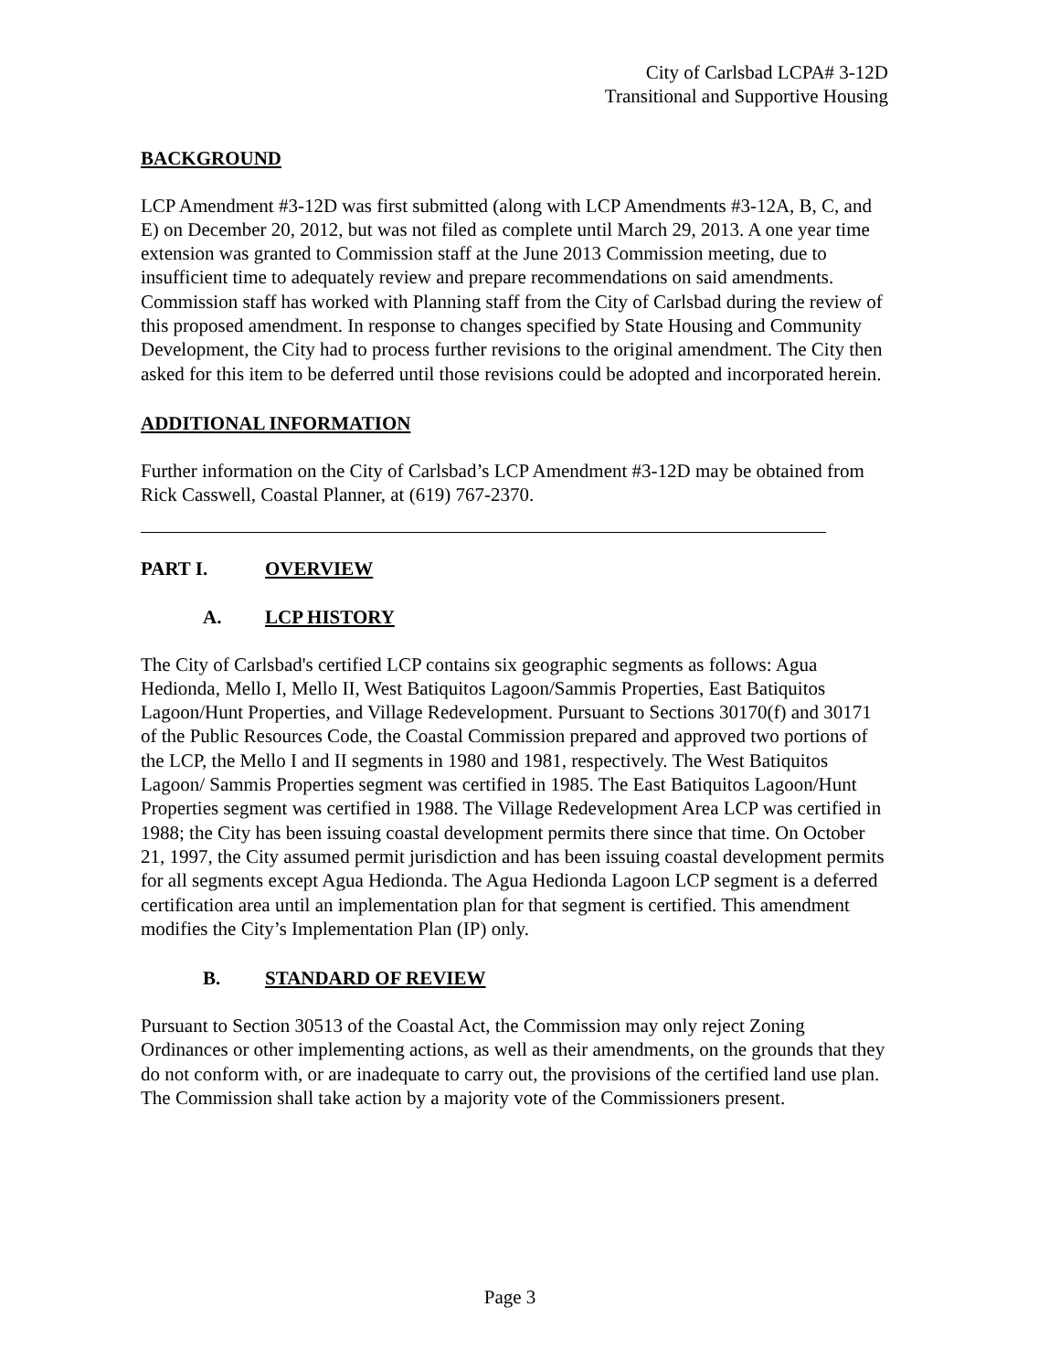City of Carlsbad LCPA# 3-12D
Transitional and Supportive Housing
BACKGROUND
LCP Amendment #3-12D was first submitted (along with LCP Amendments #3-12A, B, C, and E) on December 20, 2012, but was not filed as complete until March 29, 2013. A one year time extension was granted to Commission staff at the June 2013 Commission meeting, due to insufficient time to adequately review and prepare recommendations on said amendments. Commission staff has worked with Planning staff from the City of Carlsbad during the review of this proposed amendment. In response to changes specified by State Housing and Community Development, the City had to process further revisions to the original amendment. The City then asked for this item to be deferred until those revisions could be adopted and incorporated herein.
ADDITIONAL INFORMATION
Further information on the City of Carlsbad’s LCP Amendment #3-12D may be obtained from Rick Casswell, Coastal Planner, at (619) 767-2370.
PART I. OVERVIEW
A. LCP HISTORY
The City of Carlsbad's certified LCP contains six geographic segments as follows: Agua Hedionda, Mello I, Mello II, West Batiquitos Lagoon/Sammis Properties, East Batiquitos Lagoon/Hunt Properties, and Village Redevelopment. Pursuant to Sections 30170(f) and 30171 of the Public Resources Code, the Coastal Commission prepared and approved two portions of the LCP, the Mello I and II segments in 1980 and 1981, respectively. The West Batiquitos Lagoon/ Sammis Properties segment was certified in 1985. The East Batiquitos Lagoon/Hunt Properties segment was certified in 1988. The Village Redevelopment Area LCP was certified in 1988; the City has been issuing coastal development permits there since that time. On October 21, 1997, the City assumed permit jurisdiction and has been issuing coastal development permits for all segments except Agua Hedionda. The Agua Hedionda Lagoon LCP segment is a deferred certification area until an implementation plan for that segment is certified. This amendment modifies the City’s Implementation Plan (IP) only.
B. STANDARD OF REVIEW
Pursuant to Section 30513 of the Coastal Act, the Commission may only reject Zoning Ordinances or other implementing actions, as well as their amendments, on the grounds that they do not conform with, or are inadequate to carry out, the provisions of the certified land use plan. The Commission shall take action by a majority vote of the Commissioners present.
Page 3